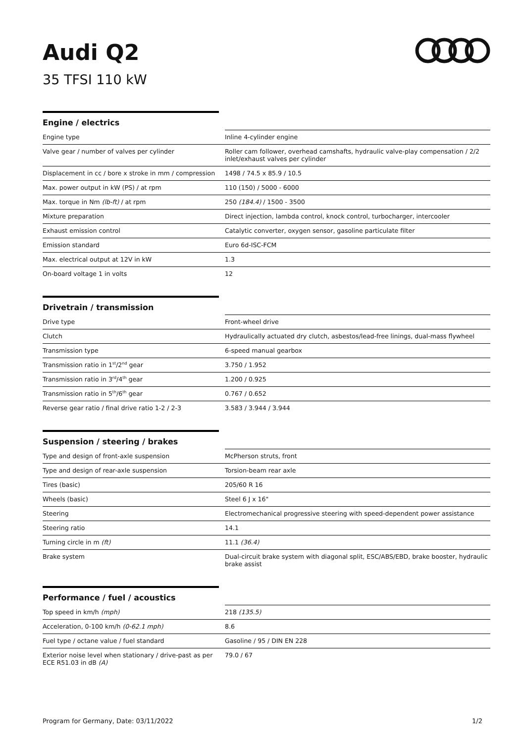Audi Q2
35 TFSI 110 kW
Engine / electrics
| Engine type | Inline 4-cylinder engine |
| Valve gear / number of valves per cylinder | Roller cam follower, overhead camshafts, hydraulic valve-play compensation / 2/2 inlet/exhaust valves per cylinder |
| Displacement in cc / bore x stroke in mm / compression | 1498 / 74.5 x 85.9 / 10.5 |
| Max. power output in kW (PS) / at rpm | 110 (150) / 5000 - 6000 |
| Max. torque in Nm (lb-ft) / at rpm | 250 (184.4) / 1500 - 3500 |
| Mixture preparation | Direct injection, lambda control, knock control, turbocharger, intercooler |
| Exhaust emission control | Catalytic converter, oxygen sensor, gasoline particulate filter |
| Emission standard | Euro 6d-ISC-FCM |
| Max. electrical output at 12V in kW | 1.3 |
| On-board voltage 1 in volts | 12 |
Drivetrain / transmission
| Drive type | Front-wheel drive |
| Clutch | Hydraulically actuated dry clutch, asbestos/lead-free linings, dual-mass flywheel |
| Transmission type | 6-speed manual gearbox |
| Transmission ratio in 1<sup>st</sup>/2<sup>nd</sup> gear | 3.750 / 1.952 |
| Transmission ratio in 3<sup>rd</sup>/4<sup>th</sup> gear | 1.200 / 0.925 |
| Transmission ratio in 5<sup>th</sup>/6<sup>th</sup> gear | 0.767 / 0.652 |
| Reverse gear ratio / final drive ratio 1-2 / 2-3 | 3.583 / 3.944 / 3.944 |
Suspension / steering / brakes
| Type and design of front-axle suspension | McPherson struts, front |
| Type and design of rear-axle suspension | Torsion-beam rear axle |
| Tires (basic) | 205/60 R 16 |
| Wheels (basic) | Steel 6 J x 16" |
| Steering | Electromechanical progressive steering with speed-dependent power assistance |
| Steering ratio | 14.1 |
| Turning circle in m (ft) | 11.1 (36.4) |
| Brake system | Dual-circuit brake system with diagonal split, ESC/ABS/EBD, brake booster, hydraulic brake assist |
Performance / fuel / acoustics
| Top speed in km/h (mph) | 218 (135.5) |
| Acceleration, 0-100 km/h (0-62.1 mph) | 8.6 |
| Fuel type / octane value / fuel standard | Gasoline / 95 / DIN EN 228 |
| Exterior noise level when stationary / drive-past as per ECE R51.03 in dB (A) | 79.0 / 67 |
Program for Germany, Date: 03/11/2022 1/2